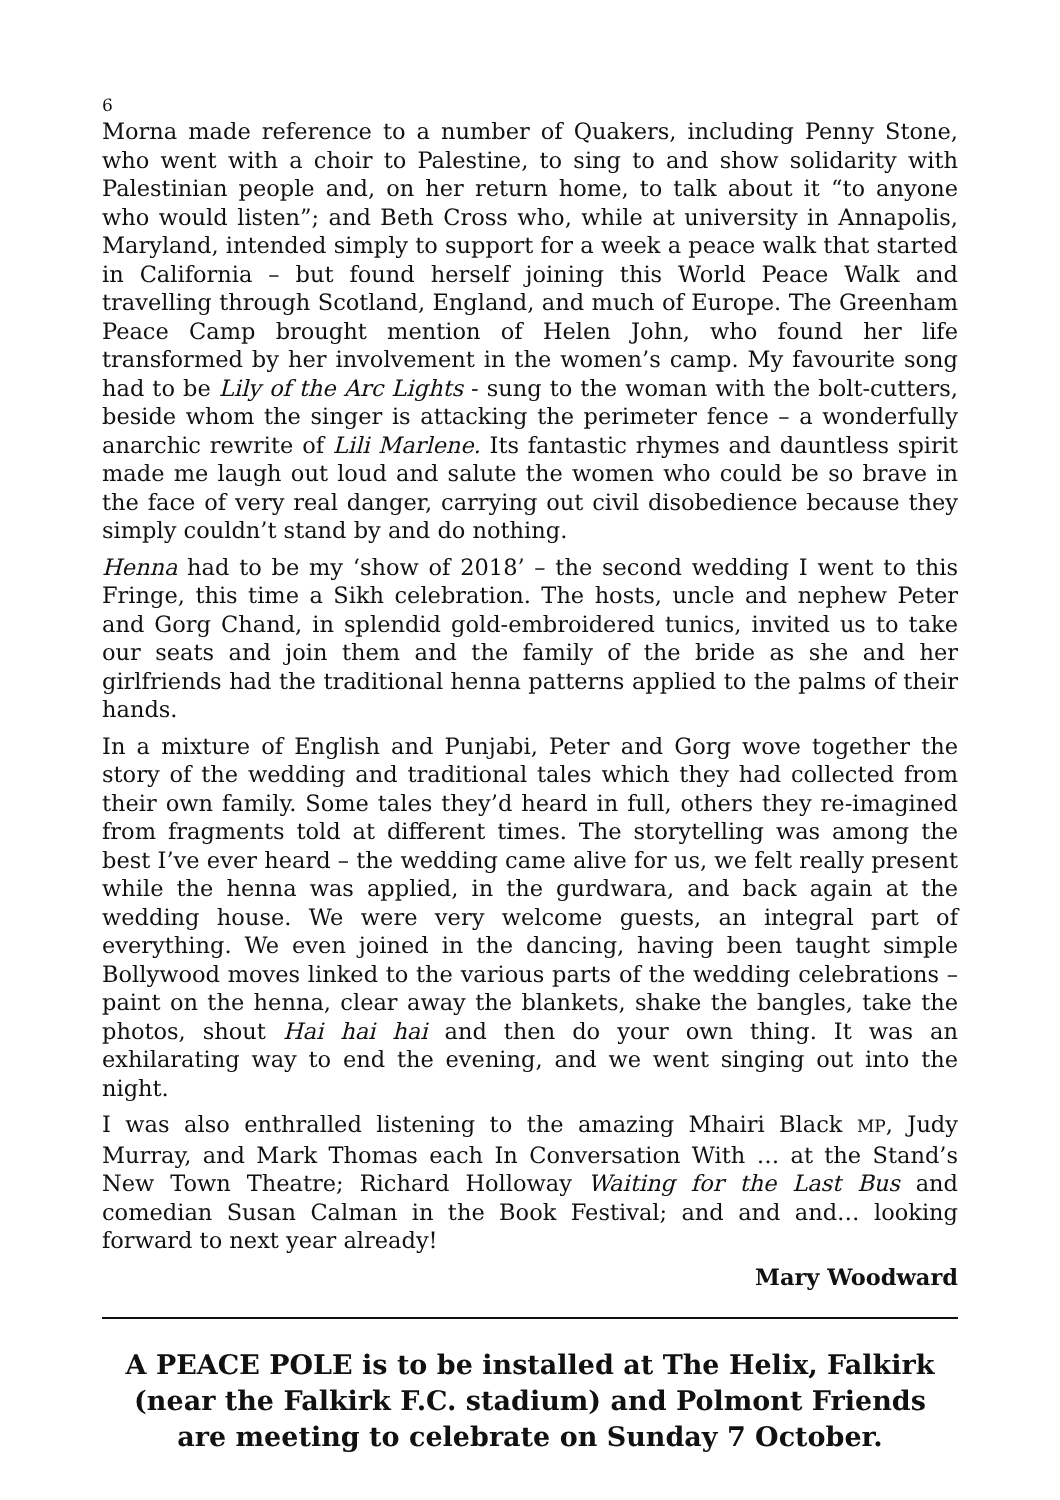6
Morna made reference to a number of Quakers, including Penny Stone, who went with a choir to Palestine, to sing to and show solidarity with Palestinian people and, on her return home, to talk about it “to anyone who would listen”; and Beth Cross who, while at university in Annapolis, Maryland, intended simply to support for a week a peace walk that started in California – but found herself joining this World Peace Walk and travelling through Scotland, England, and much of Europe. The Greenham Peace Camp brought mention of Helen John, who found her life transformed by her involvement in the women’s camp. My favourite song had to be Lily of the Arc Lights - sung to the woman with the bolt-cutters, beside whom the singer is attacking the perimeter fence – a wonderfully anarchic rewrite of Lili Marlene. Its fantastic rhymes and dauntless spirit made me laugh out loud and salute the women who could be so brave in the face of very real danger, carrying out civil disobedience because they simply couldn’t stand by and do nothing.
Henna had to be my ‘show of 2018’ – the second wedding I went to this Fringe, this time a Sikh celebration. The hosts, uncle and nephew Peter and Gorg Chand, in splendid gold-embroidered tunics, invited us to take our seats and join them and the family of the bride as she and her girlfriends had the traditional henna patterns applied to the palms of their hands.
In a mixture of English and Punjabi, Peter and Gorg wove together the story of the wedding and traditional tales which they had collected from their own family. Some tales they’d heard in full, others they re-imagined from fragments told at different times. The storytelling was among the best I’ve ever heard – the wedding came alive for us, we felt really present while the henna was applied, in the gurdwara, and back again at the wedding house. We were very welcome guests, an integral part of everything. We even joined in the dancing, having been taught simple Bollywood moves linked to the various parts of the wedding celebrations – paint on the henna, clear away the blankets, shake the bangles, take the photos, shout Hai hai hai and then do your own thing. It was an exhilarating way to end the evening, and we went singing out into the night.
I was also enthralled listening to the amazing Mhairi Black MP, Judy Murray, and Mark Thomas each In Conversation With … at the Stand’s New Town Theatre; Richard Holloway Waiting for the Last Bus and comedian Susan Calman in the Book Festival; and and and… looking forward to next year already!
Mary Woodward
A PEACE POLE is to be installed at The Helix, Falkirk
(near the Falkirk F.C. stadium) and Polmont Friends
are meeting to celebrate on Sunday 7 October.